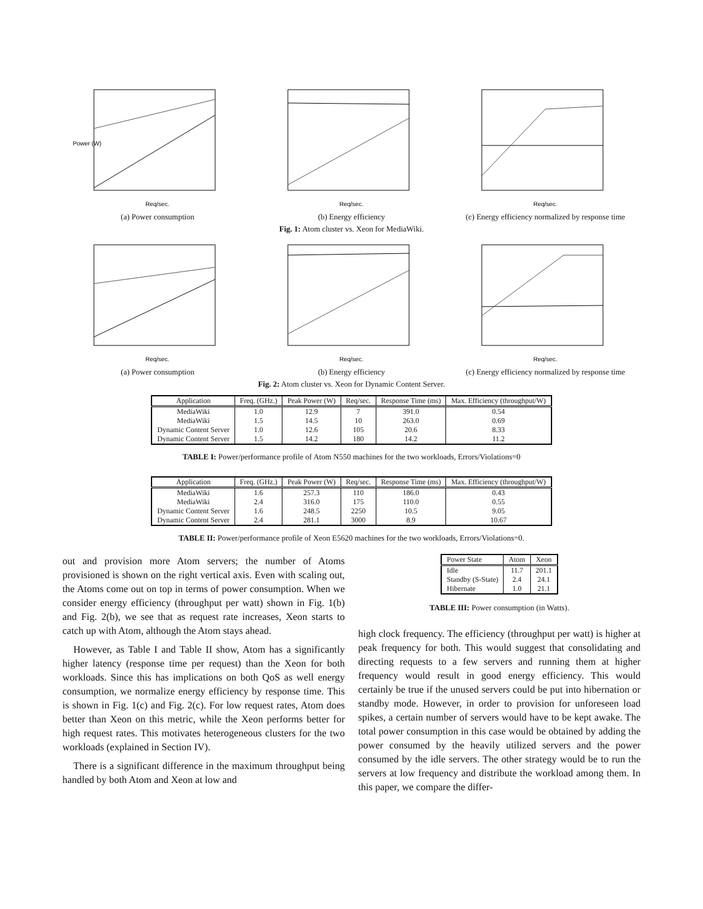Power (W)
Req/sec.
(a) Power consumption
Req/sec.
(b) Energy efficiency
Req/sec.
(c) Energy efficiency normalized by response time
Fig. 1: Atom cluster vs. Xeon for MediaWiki.
Req/sec.
(a) Power consumption
Req/sec.
(b) Energy efficiency
Req/sec.
(c) Energy efficiency normalized by response time
Fig. 2: Atom cluster vs. Xeon for Dynamic Content Server.
| Application | Freq. (GHz.) | Peak Power (W) | Req/sec. | Response Time (ms) | Max. Efficiency (throughput/W) |
| --- | --- | --- | --- | --- | --- |
| MediaWiki | 1.0 | 12.9 | 7 | 391.0 | 0.54 |
| MediaWiki | 1.5 | 14.5 | 10 | 263.0 | 0.69 |
| Dynamic Content Server | 1.0 | 12.6 | 105 | 20.6 | 8.33 |
| Dynamic Content Server | 1.5 | 14.2 | 180 | 14.2 | 11.2 |
TABLE I: Power/performance profile of Atom N550 machines for the two workloads, Errors/Violations=0
| Application | Freq. (GHz.) | Peak Power (W) | Req/sec. | Response Time (ms) | Max. Efficiency (throughput/W) |
| --- | --- | --- | --- | --- | --- |
| MediaWiki | 1.6 | 257.3 | 110 | 186.0 | 0.43 |
| MediaWiki | 2.4 | 316.0 | 175 | 110.0 | 0.55 |
| Dynamic Content Server | 1.6 | 248.5 | 2250 | 10.5 | 9.05 |
| Dynamic Content Server | 2.4 | 281.1 | 3000 | 8.9 | 10.67 |
TABLE II: Power/performance profile of Xeon E5620 machines for the two workloads, Errors/Violations=0.
out and provision more Atom servers; the number of Atoms provisioned is shown on the right vertical axis. Even with scaling out, the Atoms come out on top in terms of power consumption. When we consider energy efficiency (throughput per watt) shown in Fig. 1(b) and Fig. 2(b), we see that as request rate increases, Xeon starts to catch up with Atom, although the Atom stays ahead.
However, as Table I and Table II show, Atom has a significantly higher latency (response time per request) than the Xeon for both workloads. Since this has implications on both QoS as well energy consumption, we normalize energy efficiency by response time. This is shown in Fig. 1(c) and Fig. 2(c). For low request rates, Atom does better than Xeon on this metric, while the Xeon performs better for high request rates. This motivates heterogeneous clusters for the two workloads (explained in Section IV).
There is a significant difference in the maximum throughput being handled by both Atom and Xeon at low and
| Power State | Atom | Xeon |
| --- | --- | --- |
| Idle | 11.7 | 201.1 |
| Standby (S-State) | 2.4 | 24.1 |
| Hibernate | 1.0 | 21.1 |
TABLE III: Power consumption (in Watts).
high clock frequency. The efficiency (throughput per watt) is higher at peak frequency for both. This would suggest that consolidating and directing requests to a few servers and running them at higher frequency would result in good energy efficiency. This would certainly be true if the unused servers could be put into hibernation or standby mode. However, in order to provision for unforeseen load spikes, a certain number of servers would have to be kept awake. The total power consumption in this case would be obtained by adding the power consumed by the heavily utilized servers and the power consumed by the idle servers. The other strategy would be to run the servers at low frequency and distribute the workload among them. In this paper, we compare the differ-